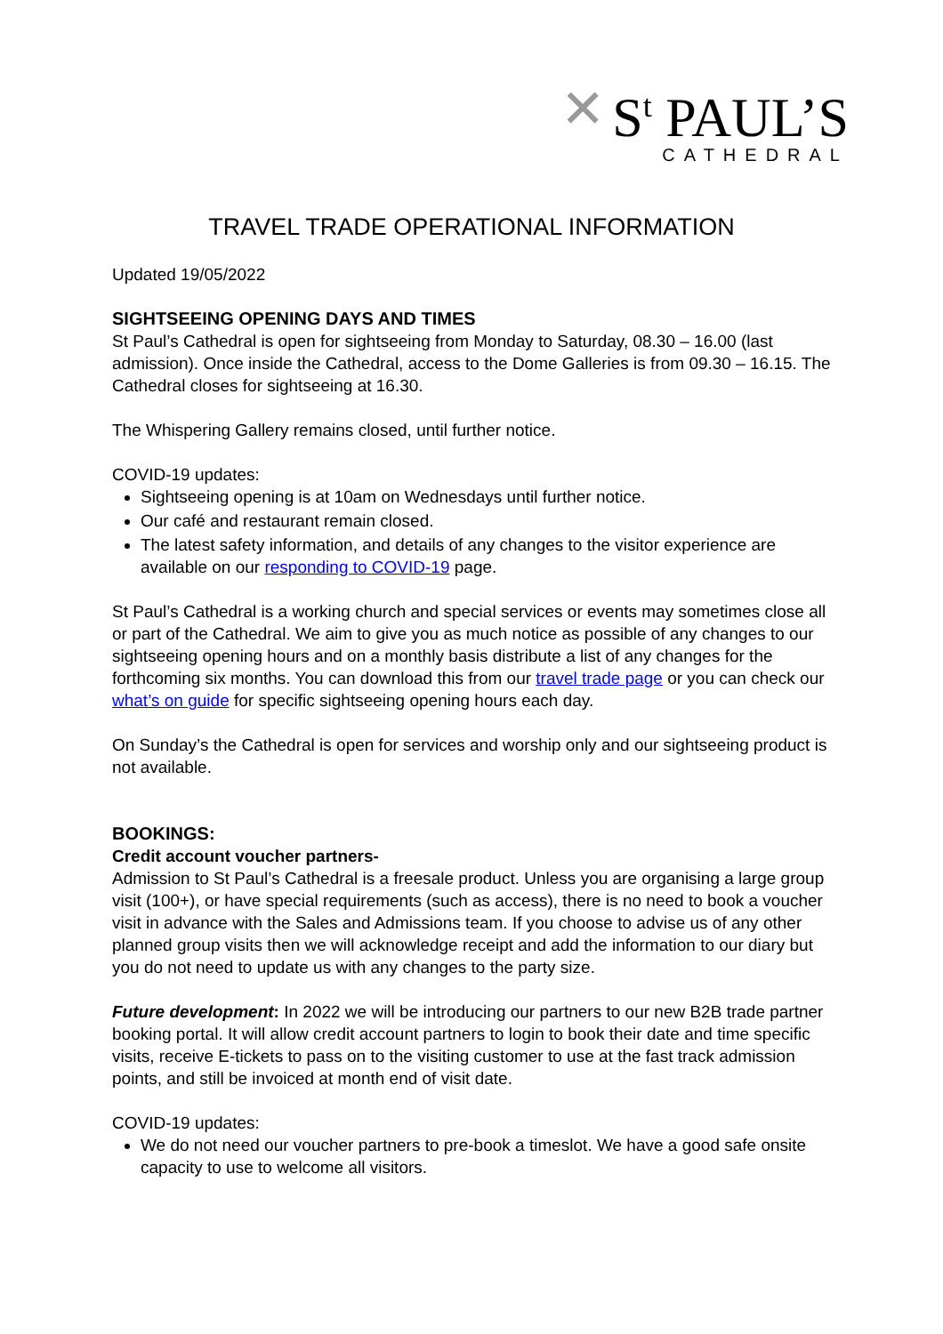✕
S<sup>t</sup> PAUL’S
CATHEDRAL
TRAVEL TRADE OPERATIONAL INFORMATION
Updated 19/05/2022
SIGHTSEEING OPENING DAYS AND TIMES
St Paul’s Cathedral is open for sightseeing from Monday to Saturday, 08.30 – 16.00 (last admission). Once inside the Cathedral, access to the Dome Galleries is from 09.30 – 16.15. The Cathedral closes for sightseeing at 16.30.
The Whispering Gallery remains closed, until further notice.
COVID-19 updates:
Sightseeing opening is at 10am on Wednesdays until further notice.
Our café and restaurant remain closed.
The latest safety information, and details of any changes to the visitor experience are available on our responding to COVID-19 page.
St Paul’s Cathedral is a working church and special services or events may sometimes close all or part of the Cathedral. We aim to give you as much notice as possible of any changes to our sightseeing opening hours and on a monthly basis distribute a list of any changes for the forthcoming six months. You can download this from our travel trade page or you can check our what’s on guide for specific sightseeing opening hours each day.
On Sunday’s the Cathedral is open for services and worship only and our sightseeing product is not available.
BOOKINGS:
Credit account voucher partners-
Admission to St Paul’s Cathedral is a freesale product. Unless you are organising a large group visit (100+), or have special requirements (such as access), there is no need to book a voucher visit in advance with the Sales and Admissions team. If you choose to advise us of any other planned group visits then we will acknowledge receipt and add the information to our diary but you do not need to update us with any changes to the party size.
Future development: In 2022 we will be introducing our partners to our new B2B trade partner booking portal. It will allow credit account partners to login to book their date and time specific visits, receive E-tickets to pass on to the visiting customer to use at the fast track admission points, and still be invoiced at month end of visit date.
COVID-19 updates:
We do not need our voucher partners to pre-book a timeslot. We have a good safe onsite capacity to use to welcome all visitors.